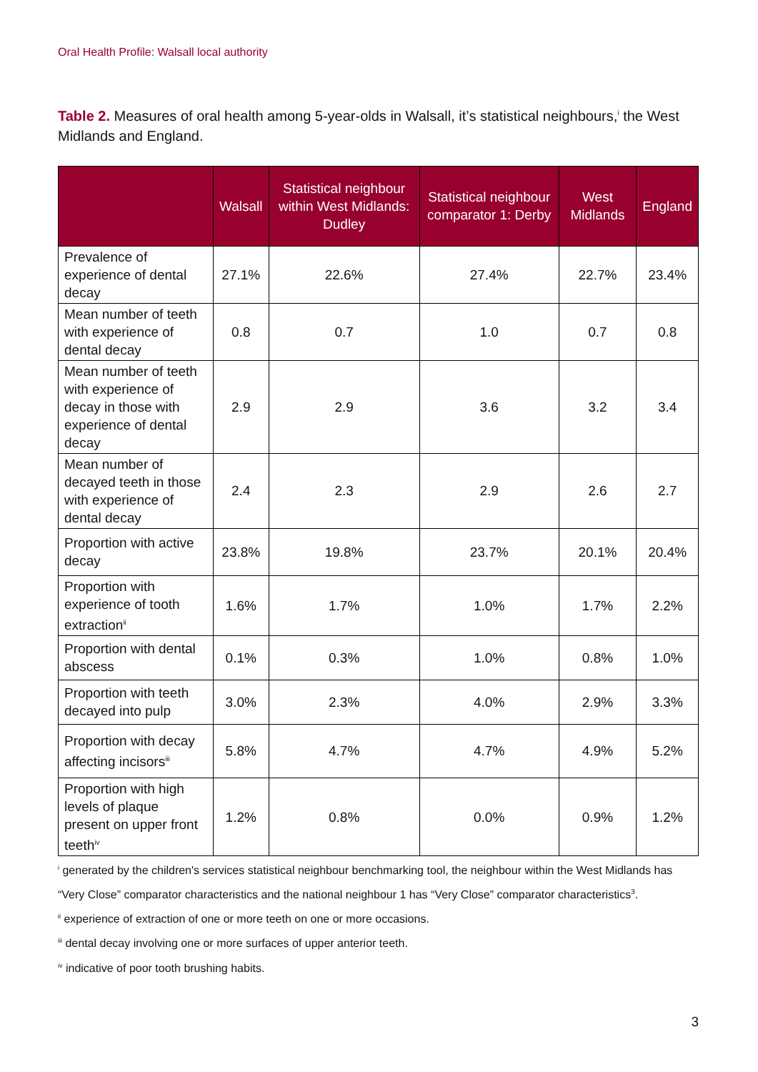Oral Health Profile: Walsall local authority
Table 2. Measures of oral health among 5-year-olds in Walsall, it’s statistical neighbours,<sup>i</sup> the West Midlands and England.
| | Walsall | Statistical neighbour within West Midlands: Dudley | Statistical neighbour comparator 1: Derby | West Midlands | England |
| --- | --- | --- | --- | --- | --- |
| Prevalence of experience of dental decay | 27.1% | 22.6% | 27.4% | 22.7% | 23.4% |
| Mean number of teeth with experience of dental decay | 0.8 | 0.7 | 1.0 | 0.7 | 0.8 |
| Mean number of teeth with experience of decay in those with experience of dental decay | 2.9 | 2.9 | 3.6 | 3.2 | 3.4 |
| Mean number of decayed teeth in those with experience of dental decay | 2.4 | 2.3 | 2.9 | 2.6 | 2.7 |
| Proportion with active decay | 23.8% | 19.8% | 23.7% | 20.1% | 20.4% |
| Proportion with experience of tooth extraction<sup>ii</sup> | 1.6% | 1.7% | 1.0% | 1.7% | 2.2% |
| Proportion with dental abscess | 0.1% | 0.3% | 1.0% | 0.8% | 1.0% |
| Proportion with teeth decayed into pulp | 3.0% | 2.3% | 4.0% | 2.9% | 3.3% |
| Proportion with decay affecting incisors<sup>iii</sup> | 5.8% | 4.7% | 4.7% | 4.9% | 5.2% |
| Proportion with high levels of plaque present on upper front teeth<sup>iv</sup> | 1.2% | 0.8% | 0.0% | 0.9% | 1.2% |
<sup>i</sup> generated by the children's services statistical neighbour benchmarking tool, the neighbour within the West Midlands has “Very Close” comparator characteristics and the national neighbour 1 has “Very Close” comparator characteristics<sup>3</sup>.
<sup>ii</sup> experience of extraction of one or more teeth on one or more occasions.
<sup>iii</sup> dental decay involving one or more surfaces of upper anterior teeth.
<sup>iv</sup> indicative of poor tooth brushing habits.
3